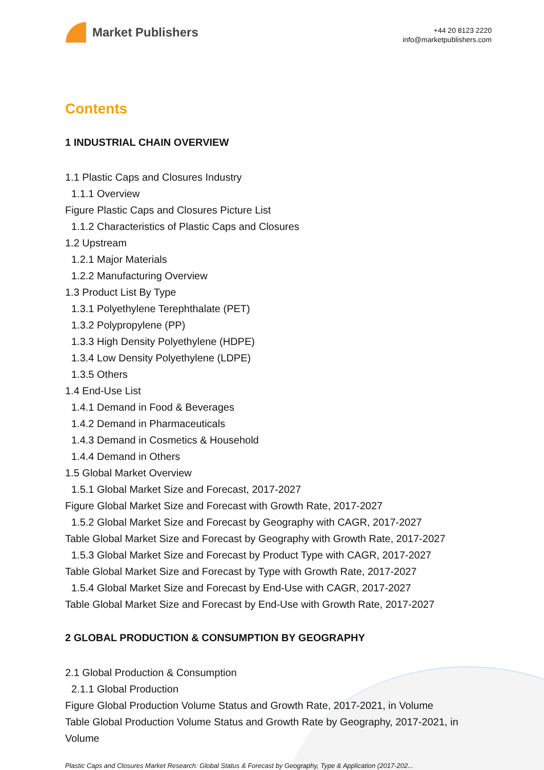Market Publishers
+44 20 8123 2220
info@marketpublishers.com
Contents
1 INDUSTRIAL CHAIN OVERVIEW
1.1 Plastic Caps and Closures Industry
1.1.1 Overview
Figure Plastic Caps and Closures Picture List
1.1.2 Characteristics of Plastic Caps and Closures
1.2 Upstream
1.2.1 Major Materials
1.2.2 Manufacturing Overview
1.3 Product List By Type
1.3.1 Polyethylene Terephthalate (PET)
1.3.2 Polypropylene (PP)
1.3.3 High Density Polyethylene (HDPE)
1.3.4 Low Density Polyethylene (LDPE)
1.3.5 Others
1.4 End-Use List
1.4.1 Demand in Food & Beverages
1.4.2 Demand in Pharmaceuticals
1.4.3 Demand in Cosmetics & Household
1.4.4 Demand in Others
1.5 Global Market Overview
1.5.1 Global Market Size and Forecast, 2017-2027
Figure Global Market Size and Forecast with Growth Rate, 2017-2027
1.5.2 Global Market Size and Forecast by Geography with CAGR, 2017-2027
Table Global Market Size and Forecast by Geography with Growth Rate, 2017-2027
1.5.3 Global Market Size and Forecast by Product Type with CAGR, 2017-2027
Table Global Market Size and Forecast by Type with Growth Rate, 2017-2027
1.5.4 Global Market Size and Forecast by End-Use with CAGR, 2017-2027
Table Global Market Size and Forecast by End-Use with Growth Rate, 2017-2027
2 GLOBAL PRODUCTION & CONSUMPTION BY GEOGRAPHY
2.1 Global Production & Consumption
2.1.1 Global Production
Figure Global Production Volume Status and Growth Rate, 2017-2021, in Volume
Table Global Production Volume Status and Growth Rate by Geography, 2017-2021, in Volume
Plastic Caps and Closures Market Research: Global Status & Forecast by Geography, Type & Application (2017-202...